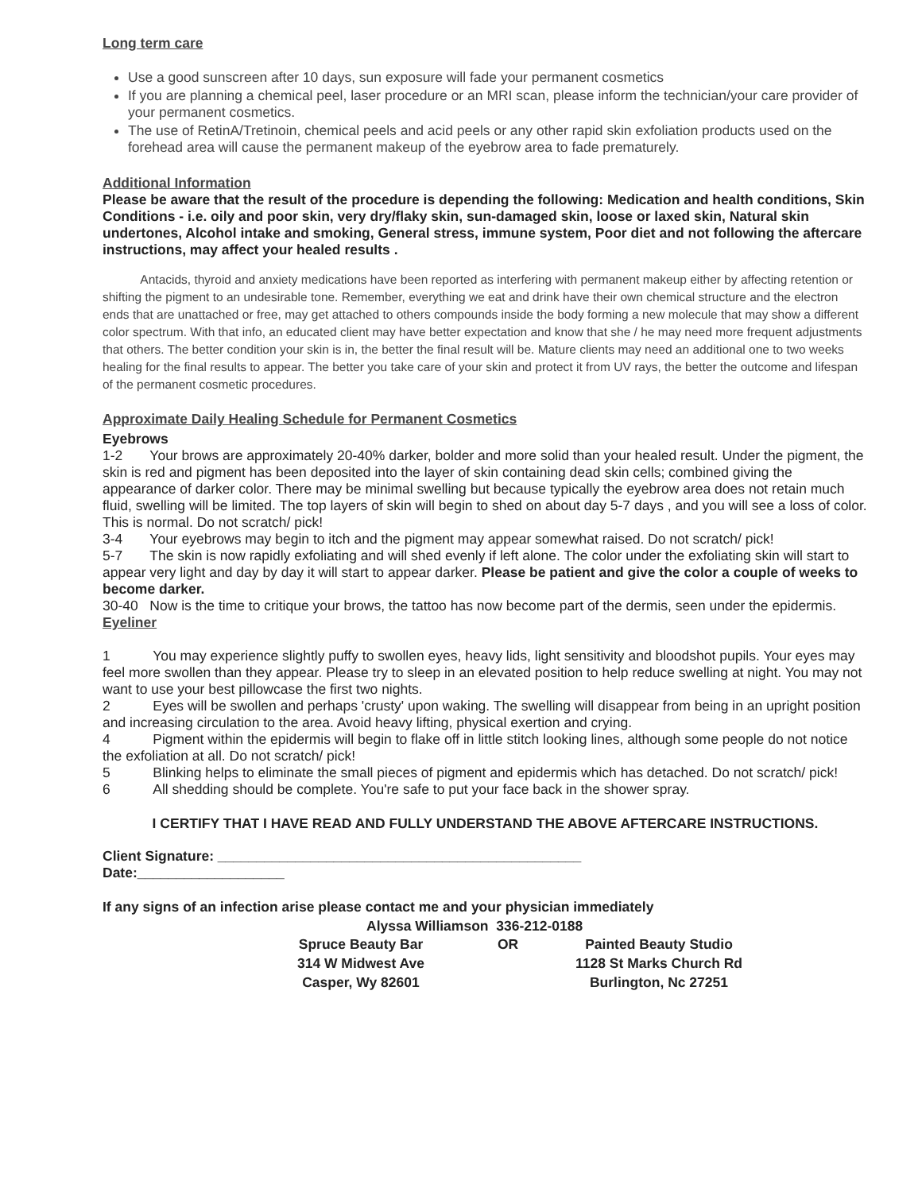Long term care
Use a good sunscreen after 10 days, sun exposure will fade your permanent cosmetics
If you are planning a chemical peel, laser procedure or an MRI scan, please inform the technician/your care provider of your permanent cosmetics.
The use of RetinA/Tretinoin, chemical peels and acid peels or any other rapid skin exfoliation products used on the forehead area will cause the permanent makeup of the eyebrow area to fade prematurely.
Additional Information
Please be aware that the result of the procedure is depending the following: Medication and health conditions, Skin Conditions - i.e. oily and poor skin, very dry/flaky skin, sun-damaged skin, loose or laxed skin, Natural skin undertones, Alcohol intake and smoking, General stress, immune system, Poor diet and not following the aftercare instructions, may affect your healed results .
Antacids, thyroid and anxiety medications have been reported as interfering with permanent makeup either by affecting retention or shifting the pigment to an undesirable tone. Remember, everything we eat and drink have their own chemical structure and the electron ends that are unattached or free, may get attached to others compounds inside the body forming a new molecule that may show a different color spectrum. With that info, an educated client may have better expectation and know that she / he may need more frequent adjustments that others. The better condition your skin is in, the better the final result will be. Mature clients may need an additional one to two weeks healing for the final results to appear. The better you take care of your skin and protect it from UV rays, the better the outcome and lifespan of the permanent cosmetic procedures.
Approximate Daily Healing Schedule for Permanent Cosmetics
Eyebrows
1-2 Your brows are approximately 20-40% darker, bolder and more solid than your healed result. Under the pigment, the skin is red and pigment has been deposited into the layer of skin containing dead skin cells; combined giving the appearance of darker color. There may be minimal swelling but because typically the eyebrow area does not retain much fluid, swelling will be limited. The top layers of skin will begin to shed on about day 5-7 days , and you will see a loss of color. This is normal. Do not scratch/ pick!
3-4 Your eyebrows may begin to itch and the pigment may appear somewhat raised. Do not scratch/ pick!
5-7 The skin is now rapidly exfoliating and will shed evenly if left alone. The color under the exfoliating skin will start to appear very light and day by day it will start to appear darker. Please be patient and give the color a couple of weeks to become darker.
30-40 Now is the time to critique your brows, the tattoo has now become part of the dermis, seen under the epidermis.
Eyeliner
1 You may experience slightly puffy to swollen eyes, heavy lids, light sensitivity and bloodshot pupils. Your eyes may feel more swollen than they appear. Please try to sleep in an elevated position to help reduce swelling at night. You may not want to use your best pillowcase the first two nights.
2 Eyes will be swollen and perhaps 'crusty' upon waking. The swelling will disappear from being in an upright position and increasing circulation to the area. Avoid heavy lifting, physical exertion and crying.
4 Pigment within the epidermis will begin to flake off in little stitch looking lines, although some people do not notice the exfoliation at all. Do not scratch/ pick!
5 Blinking helps to eliminate the small pieces of pigment and epidermis which has detached. Do not scratch/ pick!
6 All shedding should be complete. You're safe to put your face back in the shower spray.
I CERTIFY THAT I HAVE READ AND FULLY UNDERSTAND THE ABOVE AFTERCARE INSTRUCTIONS.
Client Signature: _______________________________________________
Date:___________________
If any signs of an infection arise please contact me and your physician immediately
Alyssa Williamson 336-212-0188
Spruce Beauty Bar
OR
Painted Beauty Studio
314 W Midwest Ave
1128 St Marks Church Rd
Casper, Wy 82601
Burlington, Nc 27251